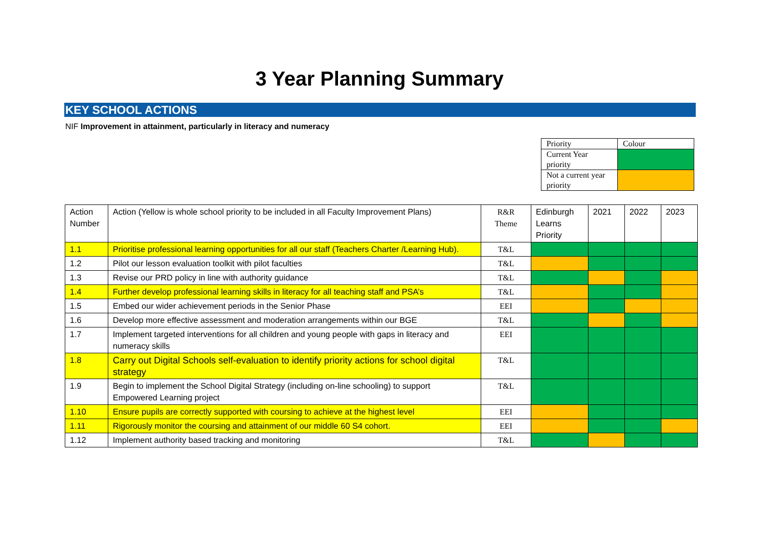3 Year Planning Summary
KEY SCHOOL ACTIONS
NIF Improvement in attainment, particularly in literacy and numeracy
| Priority | Colour |
| Current Year priority | |
| Not a current year priority | |
| Action Number | Action (Yellow is whole school priority to be included in all Faculty Improvement Plans) | R&R Theme | Edinburgh Learns Priority | 2021 | 2022 | 2023 |
| 1.1 | Prioritise professional learning opportunities for all our staff (Teachers Charter /Learning Hub). | T&L | | | | |
| 1.2 | Pilot our lesson evaluation toolkit with pilot faculties | T&L | | | | |
| 1.3 | Revise our PRD policy in line with authority guidance | T&L | | | | |
| 1.4 | Further develop professional learning skills in literacy for all teaching staff and PSA’s | T&L | | | | |
| 1.5 | Embed our wider achievement periods in the Senior Phase | EEI | | | | |
| 1.6 | Develop more effective assessment and moderation arrangements within our BGE | T&L | | | | |
| 1.7 | Implement targeted interventions for all children and young people with gaps in literacy and numeracy skills | EEI | | | | |
| 1.8 | Carry out Digital Schools self-evaluation to identify priority actions for school digital strategy | T&L | | | | |
| 1.9 | Begin to implement the School Digital Strategy (including on-line schooling) to support Empowered Learning project | T&L | | | | |
| 1.10 | Ensure pupils are correctly supported with coursing to achieve at the highest level | EEI | | | | |
| 1.11 | Rigorously monitor the coursing and attainment of our middle 60 S4 cohort. | EEI | | | | |
| 1.12 | Implement authority based tracking and monitoring | T&L | | | | |